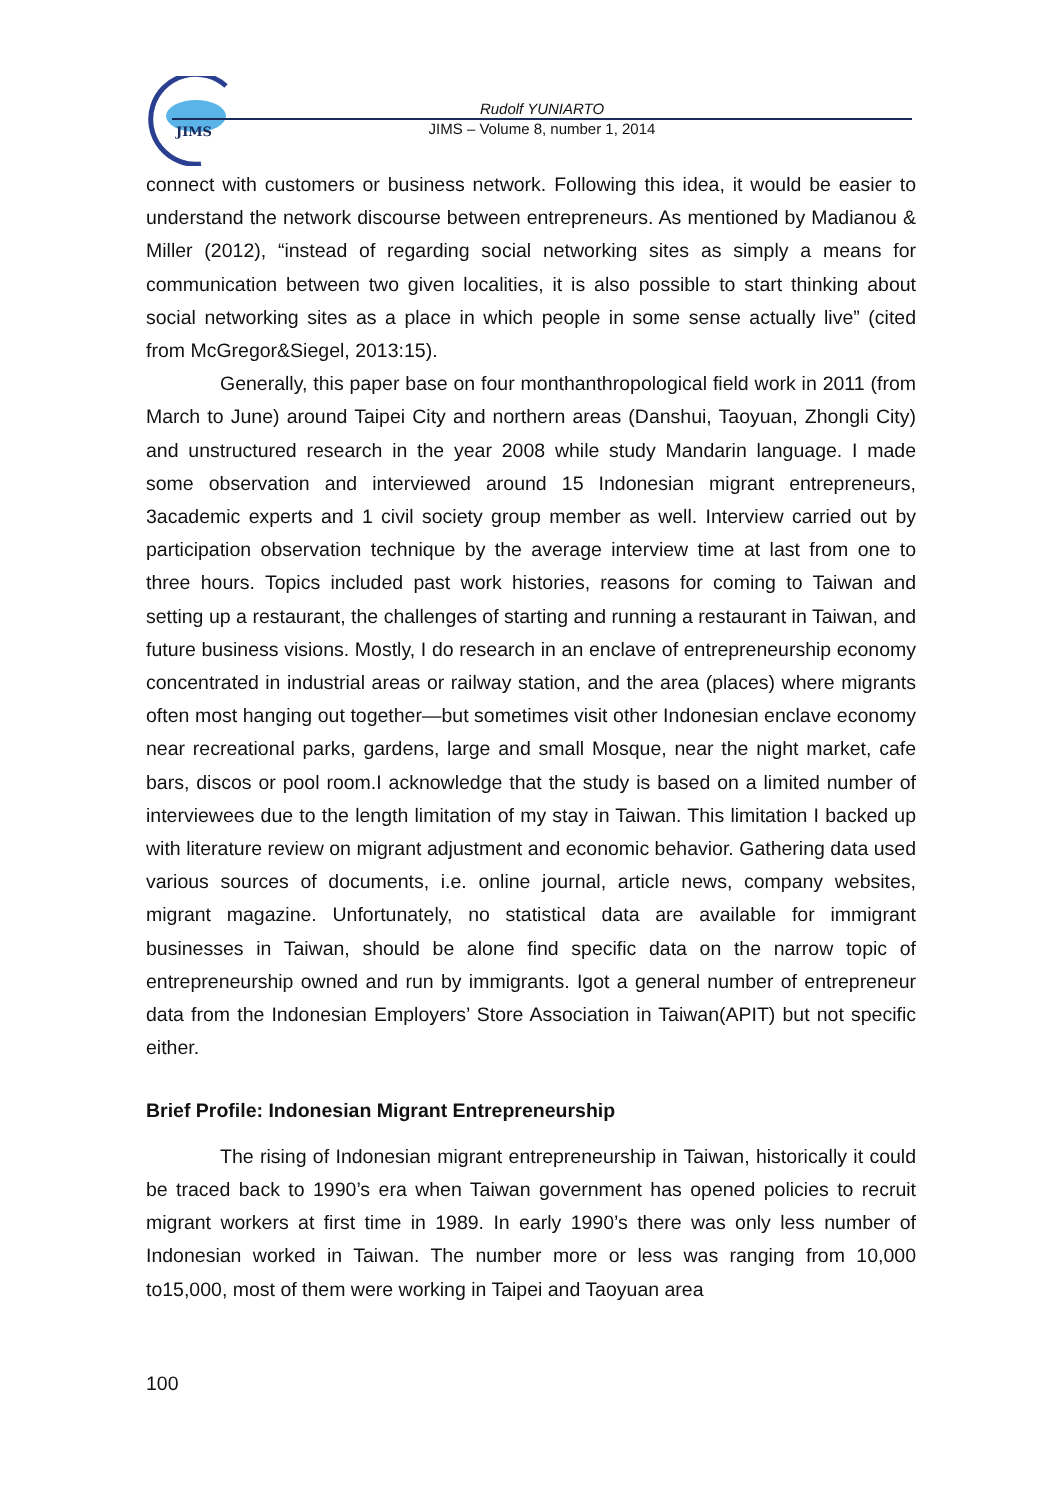JIMS
Rudolf YUNIARTO
JIMS – Volume 8, number 1, 2014
connect with customers or business network. Following this idea, it would be easier to understand the network discourse between entrepreneurs. As mentioned by Madianou & Miller (2012), “instead of regarding social networking sites as simply a means for communication between two given localities, it is also possible to start thinking about social networking sites as a place in which people in some sense actually live” (cited from McGregor&Siegel, 2013:15).
Generally, this paper base on four monthanthropological field work in 2011 (from March to June) around Taipei City and northern areas (Danshui, Taoyuan, Zhongli City) and unstructured research in the year 2008 while study Mandarin language. I made some observation and interviewed around 15 Indonesian migrant entrepreneurs, 3academic experts and 1 civil society group member as well. Interview carried out by participation observation technique by the average interview time at last from one to three hours. Topics included past work histories, reasons for coming to Taiwan and setting up a restaurant, the challenges of starting and running a restaurant in Taiwan, and future business visions. Mostly, I do research in an enclave of entrepreneurship economy concentrated in industrial areas or railway station, and the area (places) where migrants often most hanging out together—but sometimes visit other Indonesian enclave economy near recreational parks, gardens, large and small Mosque, near the night market, cafe bars, discos or pool room.I acknowledge that the study is based on a limited number of interviewees due to the length limitation of my stay in Taiwan. This limitation I backed up with literature review on migrant adjustment and economic behavior. Gathering data used various sources of documents, i.e. online journal, article news, company websites, migrant magazine. Unfortunately, no statistical data are available for immigrant businesses in Taiwan, should be alone find specific data on the narrow topic of entrepreneurship owned and run by immigrants. Igot a general number of entrepreneur data from the Indonesian Employers’ Store Association in Taiwan(APIT) but not specific either.
Brief Profile: Indonesian Migrant Entrepreneurship
The rising of Indonesian migrant entrepreneurship in Taiwan, historically it could be traced back to 1990’s era when Taiwan government has opened policies to recruit migrant workers at first time in 1989. In early 1990’s there was only less number of Indonesian worked in Taiwan. The number more or less was ranging from 10,000 to15,000, most of them were working in Taipei and Taoyuan area
100